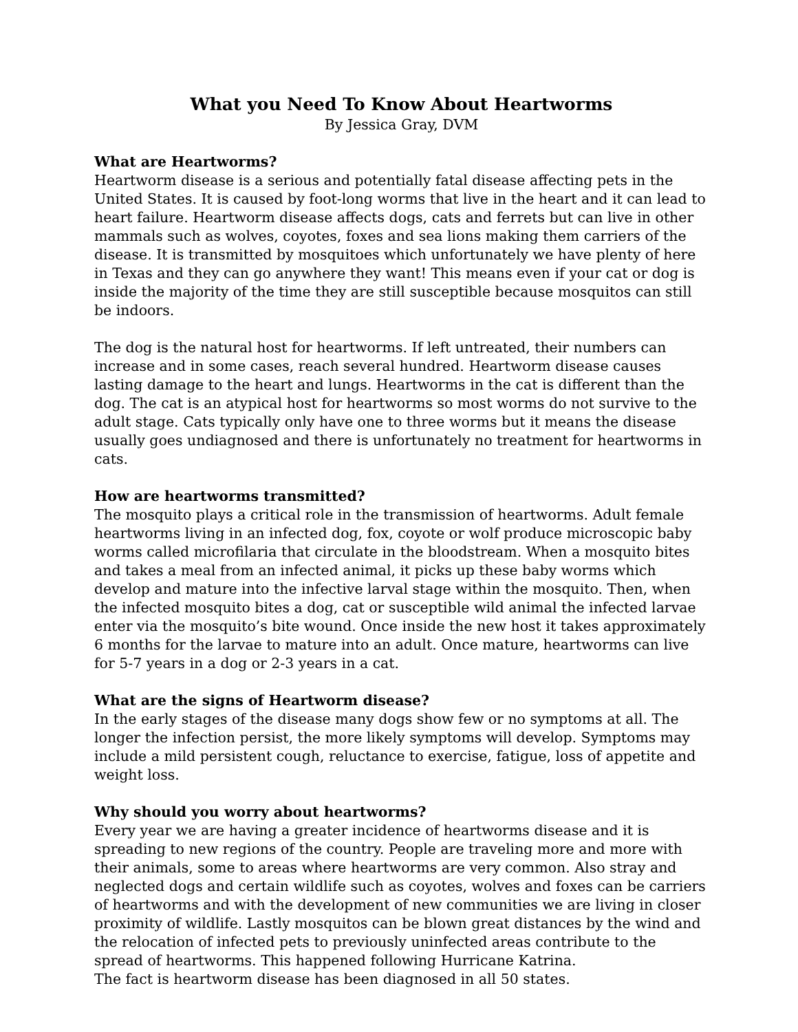What you Need To Know About Heartworms
By Jessica Gray, DVM
What are Heartworms?
Heartworm disease is a serious and potentially fatal disease affecting pets in the United States. It is caused by foot-long worms that live in the heart and it can lead to heart failure. Heartworm disease affects dogs, cats and ferrets but can live in other mammals such as wolves, coyotes, foxes and sea lions making them carriers of the disease. It is transmitted by mosquitoes which unfortunately we have plenty of here in Texas and they can go anywhere they want! This means even if your cat or dog is inside the majority of the time they are still susceptible because mosquitos can still be indoors.
The dog is the natural host for heartworms. If left untreated, their numbers can increase and in some cases, reach several hundred. Heartworm disease causes lasting damage to the heart and lungs. Heartworms in the cat is different than the dog. The cat is an atypical host for heartworms so most worms do not survive to the adult stage. Cats typically only have one to three worms but it means the disease usually goes undiagnosed and there is unfortunately no treatment for heartworms in cats.
How are heartworms transmitted?
The mosquito plays a critical role in the transmission of heartworms. Adult female heartworms living in an infected dog, fox, coyote or wolf produce microscopic baby worms called microfilaria that circulate in the bloodstream. When a mosquito bites and takes a meal from an infected animal, it picks up these baby worms which develop and mature into the infective larval stage within the mosquito. Then, when the infected mosquito bites a dog, cat or susceptible wild animal the infected larvae enter via the mosquito’s bite wound. Once inside the new host it takes approximately 6 months for the larvae to mature into an adult. Once mature, heartworms can live for 5-7 years in a dog or 2-3 years in a cat.
What are the signs of Heartworm disease?
In the early stages of the disease many dogs show few or no symptoms at all. The longer the infection persist, the more likely symptoms will develop. Symptoms may include a mild persistent cough, reluctance to exercise, fatigue, loss of appetite and weight loss.
Why should you worry about heartworms?
Every year we are having a greater incidence of heartworms disease and it is spreading to new regions of the country. People are traveling more and more with their animals, some to areas where heartworms are very common. Also stray and neglected dogs and certain wildlife such as coyotes, wolves and foxes can be carriers of heartworms and with the development of new communities we are living in closer proximity of wildlife. Lastly mosquitos can be blown great distances by the wind and the relocation of infected pets to previously uninfected areas contribute to the spread of heartworms. This happened following Hurricane Katrina.
The fact is heartworm disease has been diagnosed in all 50 states.